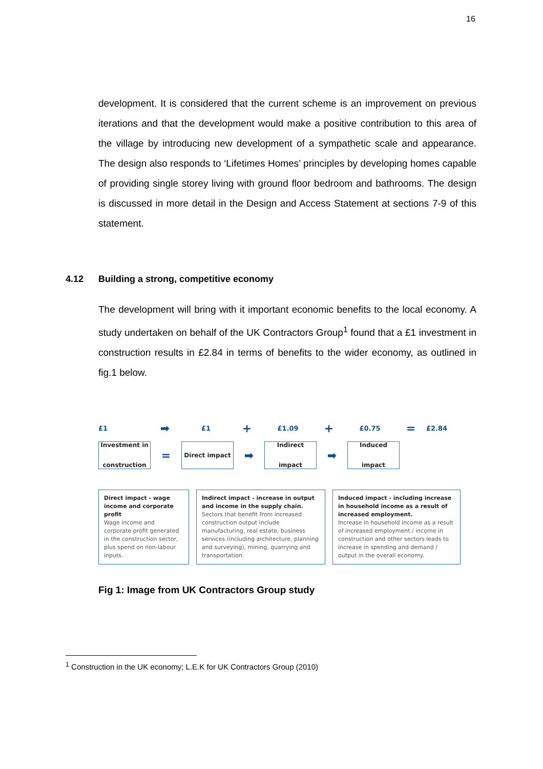16
development. It is considered that the current scheme is an improvement on previous iterations and that the development would make a positive contribution to this area of the village by introducing new development of a sympathetic scale and appearance. The design also responds to ‘Lifetimes Homes’ principles by developing homes capable of providing single storey living with ground floor bedroom and bathrooms. The design is discussed in more detail in the Design and Access Statement at sections 7-9 of this statement.
4.12 Building a strong, competitive economy
The development will bring with it important economic benefits to the local economy. A study undertaken on behalf of the UK Contractors Group<sup>1</sup> found that a £1 investment in construction results in £2.84 in terms of benefits to the wider economy, as outlined in fig.1 below.
£1 ➡ £1 + £1.09 + £0.75 = £2.84
Investment in construction
=
Direct impact
➡
Indirect impact
➡
Induced impact
Direct impact - wage income and corporate profit
Wage income and corporate profit generated in the construction sector, plus spend on non-labour inputs.
Indirect impact - increase in output and income in the supply chain.
Sectors that benefit from increased construction output include manufacturing, real estate, business services (including architecture, planning and surveying), mining, quarrying and transportation.
Induced impact - including increase in household income as a result of increased employment.
Increase in household income as a result of increased employment / income in construction and other sectors leads to increase in spending and demand / output in the overall economy.
Fig 1: Image from UK Contractors Group study
<sup>1</sup> Construction in the UK economy; L.E.K for UK Contractors Group (2010)